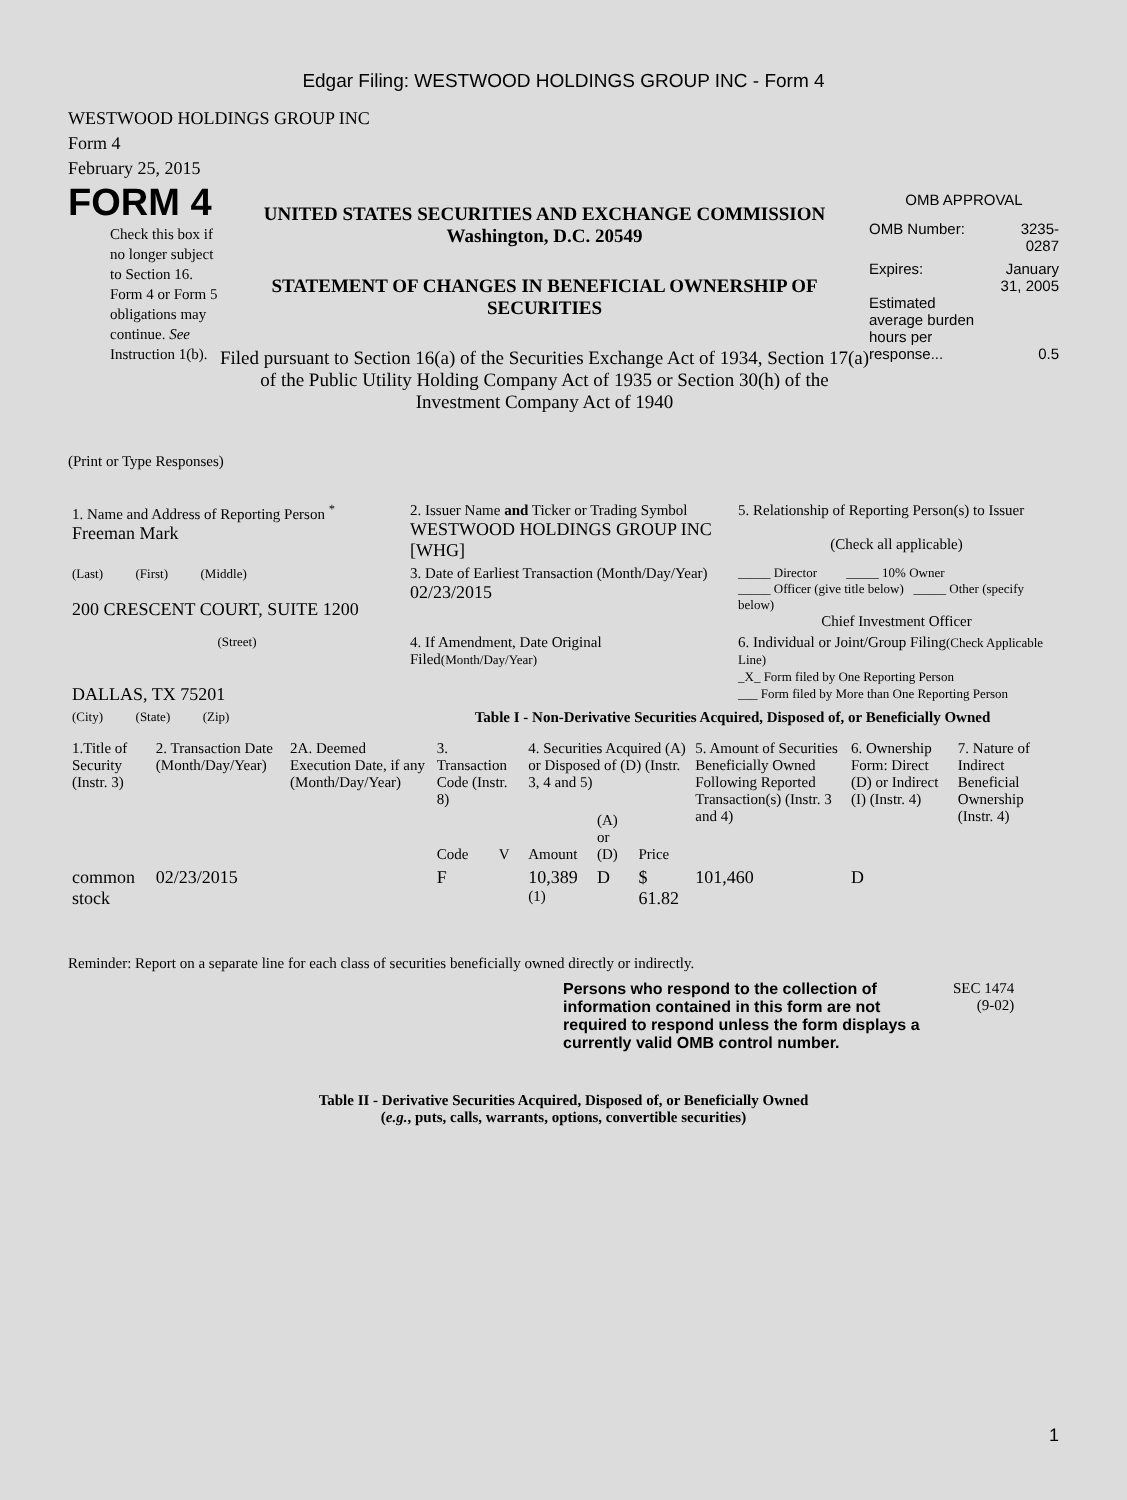Edgar Filing: WESTWOOD HOLDINGS GROUP INC - Form 4
WESTWOOD HOLDINGS GROUP INC
Form 4
February 25, 2015
FORM 4
Check this box if no longer subject to Section 16. Form 4 or Form 5 obligations may continue. See Instruction 1(b).
UNITED STATES SECURITIES AND EXCHANGE COMMISSION
Washington, D.C. 20549
STATEMENT OF CHANGES IN BENEFICIAL OWNERSHIP OF SECURITIES
Filed pursuant to Section 16(a) of the Securities Exchange Act of 1934, Section 17(a) of the Public Utility Holding Company Act of 1935 or Section 30(h) of the Investment Company Act of 1940
OMB APPROVAL
| OMB Number: | 3235-0287 |
| Expires: | January 31, 2005 |
| Estimated average burden hours per response... | 0.5 |
(Print or Type Responses)
| 1. Name and Address of Reporting Person <sup>*</sup> Freeman Mark | 2. Issuer Name and Ticker or Trading Symbol WESTWOOD HOLDINGS GROUP INC [WHG] | 5. Relationship of Reporting Person(s) to Issuer (Check all applicable) |
| (Last) (First) (Middle) 200 CRESCENT COURT, SUITE 1200 | 3. Date of Earliest Transaction (Month/Day/Year) 02/23/2015 | _____ Director _____ 10% Owner _____ Officer (give title below) _____ Other (specify below) Chief Investment Officer |
| (Street) DALLAS, TX 75201 | 4. If Amendment, Date Original Filed (Month/Day/Year) | 6. Individual or Joint/Group Filing (Check Applicable Line) _X_ Form filed by One Reporting Person ___ Form filed by More than One Reporting Person |
| (City) (State) (Zip) | Table I - Non-Derivative Securities Acquired, Disposed of, or Beneficially Owned | |
| 1.Title of Security (Instr. 3) | 2. Transaction Date (Month/Day/Year) | 2A. Deemed Execution Date, if any (Month/Day/Year) | 3. Transaction Code (Instr. 8) | | 4. Securities Acquired (A) or Disposed of (D) (Instr. 3, 4 and 5) | | | 5. Amount of Securities Beneficially Owned Following Reported Transaction(s) (Instr. 3 and 4) | 6. Ownership Form: Direct (D) or Indirect (I) (Instr. 4) | 7. Nature of Indirect Beneficial Ownership (Instr. 4) |
| --- | --- | --- | --- | --- | --- | --- | --- | --- | --- | --- |
| | | | Code | V | Amount | (A) or (D) | Price | | | |
| common stock | 02/23/2015 | | F | | 10,389 <sup>(1)</sup> | D | $ 61.82 | 101,460 | D | |
Reminder: Report on a separate line for each class of securities beneficially owned directly or indirectly.
Persons who respond to the collection of information contained in this form are not required to respond unless the form displays a currently valid OMB control number.
SEC 1474
(9-02)
Table II - Derivative Securities Acquired, Disposed of, or Beneficially Owned
(e.g., puts, calls, warrants, options, convertible securities)
1